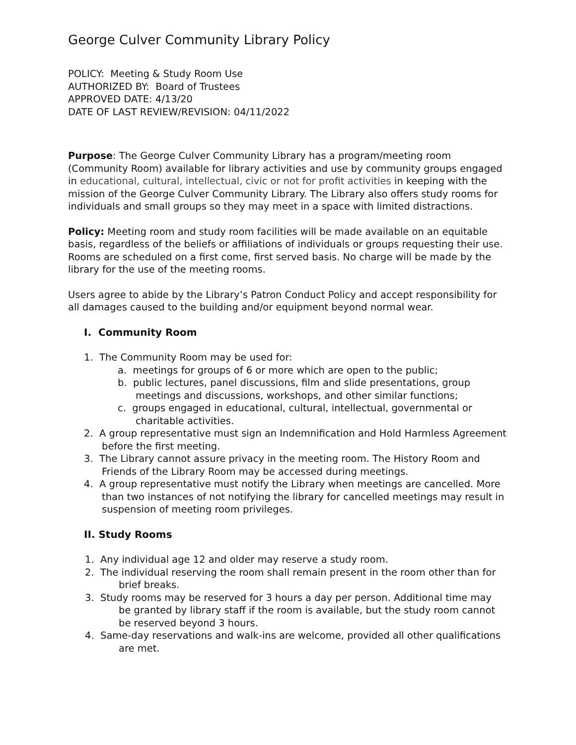George Culver Community Library Policy
POLICY: Meeting & Study Room Use
AUTHORIZED BY: Board of Trustees
APPROVED DATE: 4/13/20
DATE OF LAST REVIEW/REVISION: 04/11/2022
Purpose: The George Culver Community Library has a program/meeting room (Community Room) available for library activities and use by community groups engaged in educational, cultural, intellectual, civic or not for profit activities in keeping with the mission of the George Culver Community Library. The Library also offers study rooms for individuals and small groups so they may meet in a space with limited distractions.
Policy: Meeting room and study room facilities will be made available on an equitable basis, regardless of the beliefs or affiliations of individuals or groups requesting their use. Rooms are scheduled on a first come, first served basis. No charge will be made by the library for the use of the meeting rooms.
Users agree to abide by the Library’s Patron Conduct Policy and accept responsibility for all damages caused to the building and/or equipment beyond normal wear.
I. Community Room
1. The Community Room may be used for:
a. meetings for groups of 6 or more which are open to the public;
b. public lectures, panel discussions, film and slide presentations, group meetings and discussions, workshops, and other similar functions;
c. groups engaged in educational, cultural, intellectual, governmental or charitable activities.
2. A group representative must sign an Indemnification and Hold Harmless Agreement before the first meeting.
3. The Library cannot assure privacy in the meeting room. The History Room and Friends of the Library Room may be accessed during meetings.
4. A group representative must notify the Library when meetings are cancelled. More than two instances of not notifying the library for cancelled meetings may result in suspension of meeting room privileges.
II. Study Rooms
1. Any individual age 12 and older may reserve a study room.
2. The individual reserving the room shall remain present in the room other than for brief breaks.
3. Study rooms may be reserved for 3 hours a day per person. Additional time may be granted by library staff if the room is available, but the study room cannot be reserved beyond 3 hours.
4. Same-day reservations and walk-ins are welcome, provided all other qualifications are met.